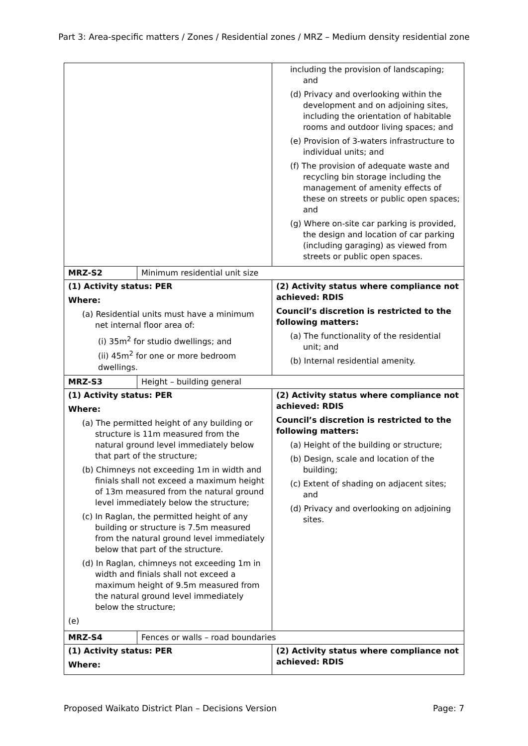Part 3: Area-specific matters / Zones / Residential zones / MRZ – Medium density residential zone
| | | including the provision of landscaping; and (d) Privacy and overlooking within the development and on adjoining sites, including the orientation of habitable rooms and outdoor living spaces; and (e) Provision of 3-waters infrastructure to individual units; and (f) The provision of adequate waste and recycling bin storage including the management of amenity effects of these on streets or public open spaces; and (g) Where on-site car parking is provided, the design and location of car parking (including garaging) as viewed from streets or public open spaces. |
| MRZ-S2 | Minimum residential unit size | |
| (1) Activity status: PER Where: (a) Residential units must have a minimum net internal floor area of: (i) 35m<sup>2</sup> for studio dwellings; and (ii) 45m<sup>2</sup> for one or more bedroom dwellings. | | (2) Activity status where compliance not achieved: RDIS Council’s discretion is restricted to the following matters: (a) The functionality of the residential unit; and (b) Internal residential amenity. |
| MRZ-S3 | Height – building general | |
| (1) Activity status: PER Where: (a) The permitted height of any building or structure is 11m measured from the natural ground level immediately below that part of the structure; (b) Chimneys not exceeding 1m in width and finials shall not exceed a maximum height of 13m measured from the natural ground level immediately below the structure; (c) In Raglan, the permitted height of any building or structure is 7.5m measured from the natural ground level immediately below that part of the structure. (d) In Raglan, chimneys not exceeding 1m in width and finials shall not exceed a maximum height of 9.5m measured from the natural ground level immediately below the structure; (e) | | (2) Activity status where compliance not achieved: RDIS Council’s discretion is restricted to the following matters: (a) Height of the building or structure; (b) Design, scale and location of the building; (c) Extent of shading on adjacent sites; and (d) Privacy and overlooking on adjoining sites. |
| MRZ-S4 | Fences or walls – road boundaries | |
| (1) Activity status: PER Where: | | (2) Activity status where compliance not achieved: RDIS |
Proposed Waikato District Plan – Decisions Version Page: 7